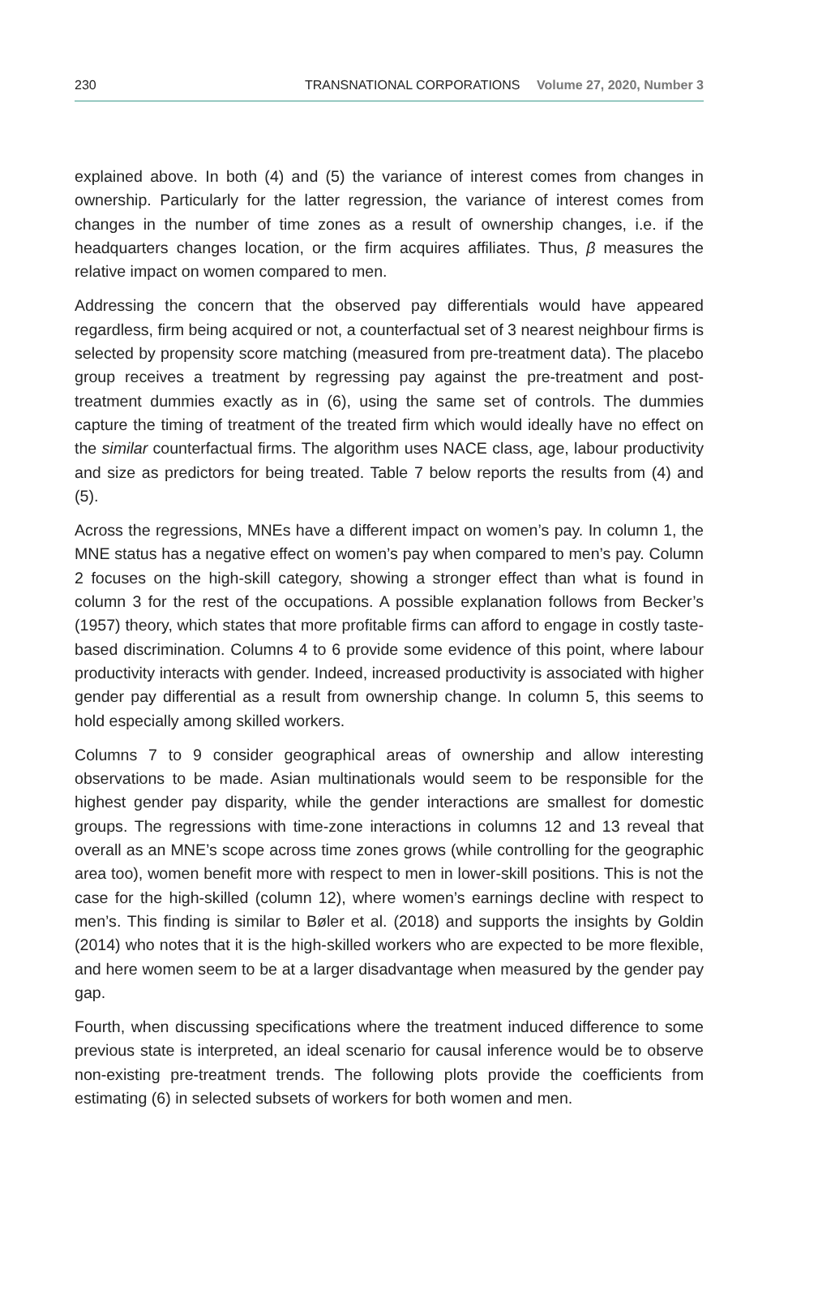230 TRANSNATIONAL CORPORATIONS Volume 27, 2020, Number 3
explained above. In both (4) and (5) the variance of interest comes from changes in ownership. Particularly for the latter regression, the variance of interest comes from changes in the number of time zones as a result of ownership changes, i.e. if the headquarters changes location, or the firm acquires affiliates. Thus, β measures the relative impact on women compared to men.
Addressing the concern that the observed pay differentials would have appeared regardless, firm being acquired or not, a counterfactual set of 3 nearest neighbour firms is selected by propensity score matching (measured from pre-treatment data). The placebo group receives a treatment by regressing pay against the pre-treatment and post-treatment dummies exactly as in (6), using the same set of controls. The dummies capture the timing of treatment of the treated firm which would ideally have no effect on the similar counterfactual firms. The algorithm uses NACE class, age, labour productivity and size as predictors for being treated. Table 7 below reports the results from (4) and (5).
Across the regressions, MNEs have a different impact on women’s pay. In column 1, the MNE status has a negative effect on women’s pay when compared to men’s pay. Column 2 focuses on the high-skill category, showing a stronger effect than what is found in column 3 for the rest of the occupations. A possible explanation follows from Becker’s (1957) theory, which states that more profitable firms can afford to engage in costly taste-based discrimination. Columns 4 to 6 provide some evidence of this point, where labour productivity interacts with gender. Indeed, increased productivity is associated with higher gender pay differential as a result from ownership change. In column 5, this seems to hold especially among skilled workers.
Columns 7 to 9 consider geographical areas of ownership and allow interesting observations to be made. Asian multinationals would seem to be responsible for the highest gender pay disparity, while the gender interactions are smallest for domestic groups. The regressions with time-zone interactions in columns 12 and 13 reveal that overall as an MNE’s scope across time zones grows (while controlling for the geographic area too), women benefit more with respect to men in lower-skill positions. This is not the case for the high-skilled (column 12), where women’s earnings decline with respect to men’s. This finding is similar to Bøler et al. (2018) and supports the insights by Goldin (2014) who notes that it is the high-skilled workers who are expected to be more flexible, and here women seem to be at a larger disadvantage when measured by the gender pay gap.
Fourth, when discussing specifications where the treatment induced difference to some previous state is interpreted, an ideal scenario for causal inference would be to observe non-existing pre-treatment trends. The following plots provide the coefficients from estimating (6) in selected subsets of workers for both women and men.